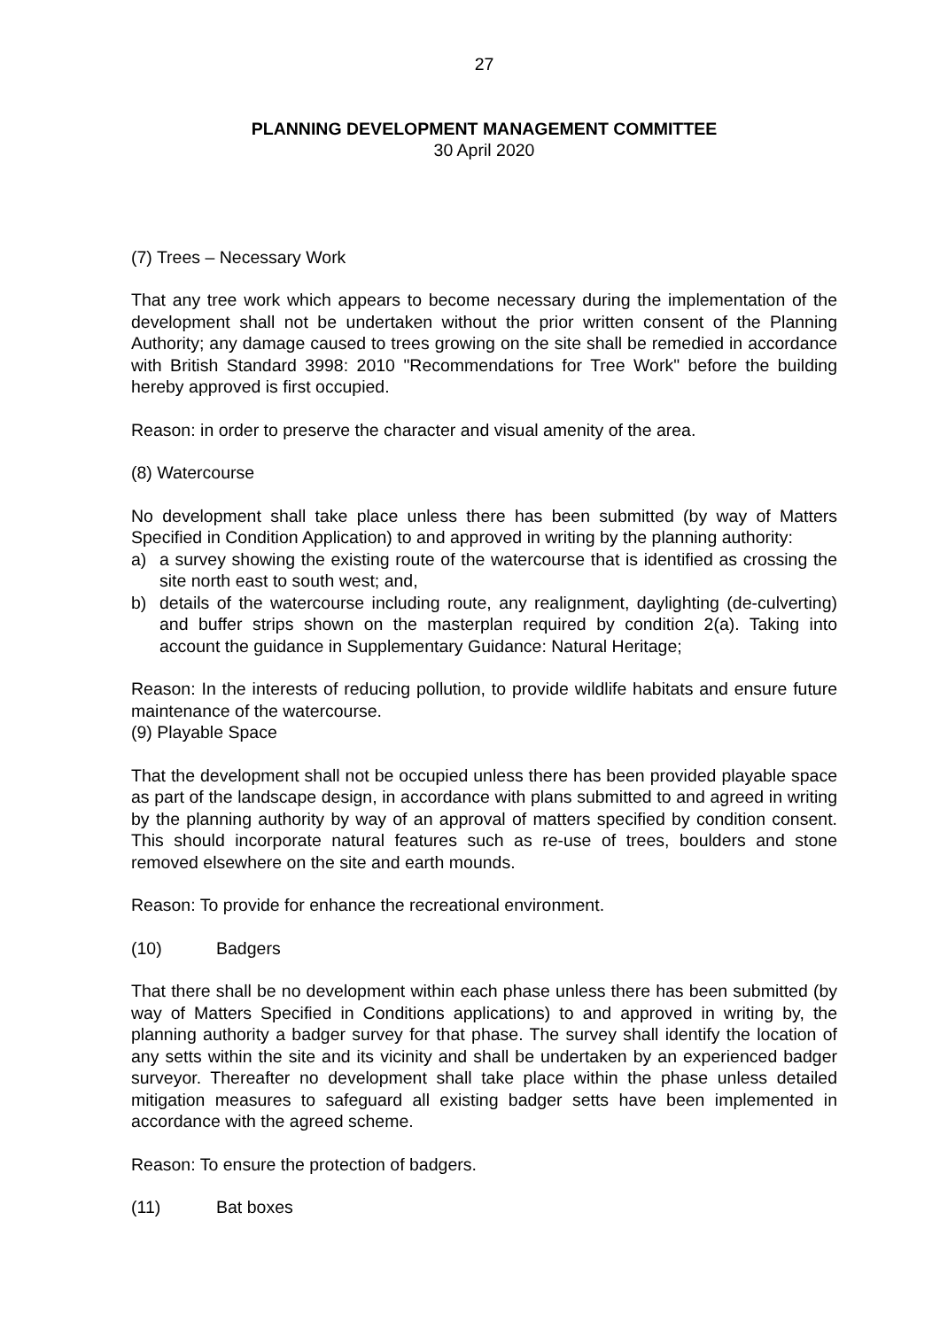27
PLANNING DEVELOPMENT MANAGEMENT COMMITTEE
30 April 2020
(7) Trees – Necessary Work
That any tree work which appears to become necessary during the implementation of the development shall not be undertaken without the prior written consent of the Planning Authority; any damage caused to trees growing on the site shall be remedied in accordance with British Standard 3998: 2010 "Recommendations for Tree Work" before the building hereby approved is first occupied.
Reason: in order to preserve the character and visual amenity of the area.
(8) Watercourse
No development shall take place unless there has been submitted (by way of Matters Specified in Condition Application) to and approved in writing by the planning authority:
a) a survey showing the existing route of the watercourse that is identified as crossing the site north east to south west; and,
b) details of the watercourse including route, any realignment, daylighting (de-culverting) and buffer strips shown on the masterplan required by condition 2(a). Taking into account the guidance in Supplementary Guidance: Natural Heritage;
Reason: In the interests of reducing pollution, to provide wildlife habitats and ensure future maintenance of the watercourse.
(9) Playable Space
That the development shall not be occupied unless there has been provided playable space as part of the landscape design, in accordance with plans submitted to and agreed in writing by the planning authority by way of an approval of matters specified by condition consent. This should incorporate natural features such as re-use of trees, boulders and stone removed elsewhere on the site and earth mounds.
Reason: To provide for enhance the recreational environment.
(10) Badgers
That there shall be no development within each phase unless there has been submitted (by way of Matters Specified in Conditions applications) to and approved in writing by, the planning authority a badger survey for that phase. The survey shall identify the location of any setts within the site and its vicinity and shall be undertaken by an experienced badger surveyor. Thereafter no development shall take place within the phase unless detailed mitigation measures to safeguard all existing badger setts have been implemented in accordance with the agreed scheme.
Reason: To ensure the protection of badgers.
(11) Bat boxes